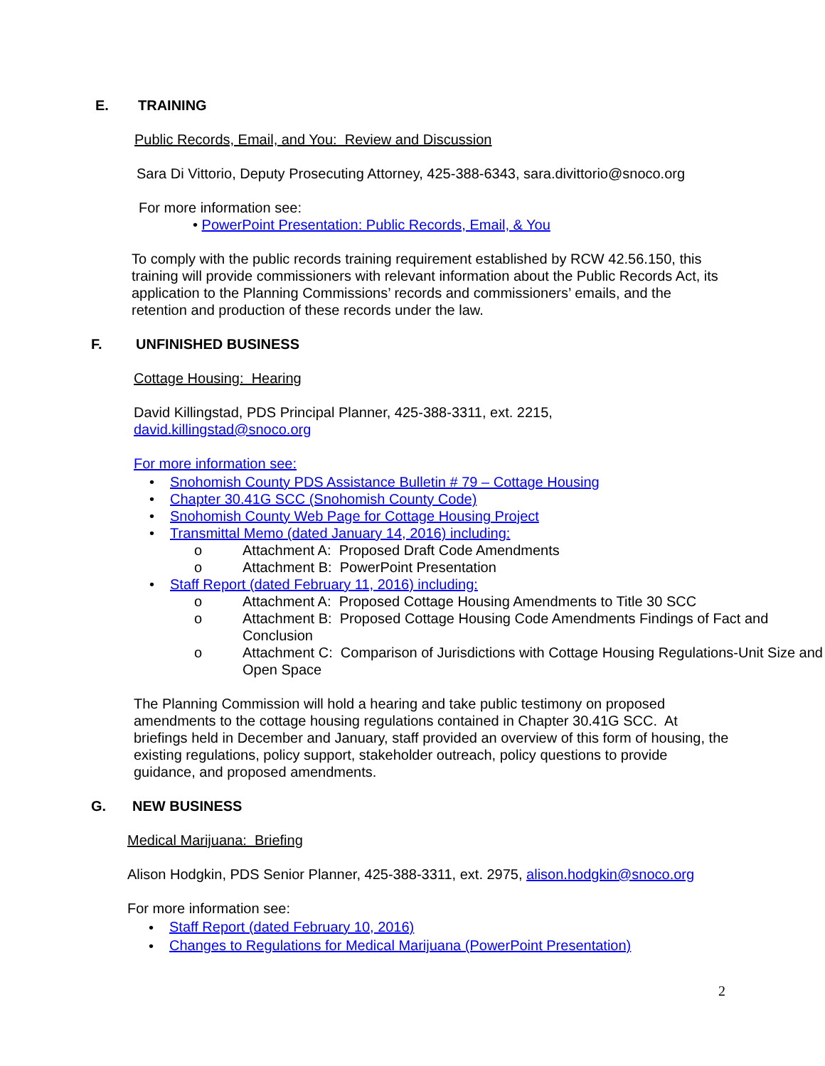E. TRAINING
Public Records, Email, and You: Review and Discussion
Sara Di Vittorio, Deputy Prosecuting Attorney, 425-388-6343, sara.divittorio@snoco.org
For more information see:
• PowerPoint Presentation: Public Records, Email, & You
To comply with the public records training requirement established by RCW 42.56.150, this training will provide commissioners with relevant information about the Public Records Act, its application to the Planning Commissions’ records and commissioners’ emails, and the retention and production of these records under the law.
F. UNFINISHED BUSINESS
Cottage Housing: Hearing
David Killingstad, PDS Principal Planner, 425-388-3311, ext. 2215,
david.killingstad@snoco.org
For more information see:
• Snohomish County PDS Assistance Bulletin # 79 – Cottage Housing
• Chapter 30.41G SCC (Snohomish County Code)
• Snohomish County Web Page for Cottage Housing Project
• Transmittal Memo (dated January 14, 2016) including:
o Attachment A: Proposed Draft Code Amendments
o Attachment B: PowerPoint Presentation
• Staff Report (dated February 11, 2016) including:
o Attachment A: Proposed Cottage Housing Amendments to Title 30 SCC
o Attachment B: Proposed Cottage Housing Code Amendments Findings of Fact and Conclusion
o Attachment C: Comparison of Jurisdictions with Cottage Housing Regulations-Unit Size and Open Space
The Planning Commission will hold a hearing and take public testimony on proposed amendments to the cottage housing regulations contained in Chapter 30.41G SCC. At briefings held in December and January, staff provided an overview of this form of housing, the existing regulations, policy support, stakeholder outreach, policy questions to provide guidance, and proposed amendments.
G. NEW BUSINESS
Medical Marijuana: Briefing
Alison Hodgkin, PDS Senior Planner, 425-388-3311, ext. 2975, alison.hodgkin@snoco.org
For more information see:
• Staff Report (dated February 10, 2016)
• Changes to Regulations for Medical Marijuana (PowerPoint Presentation)
2